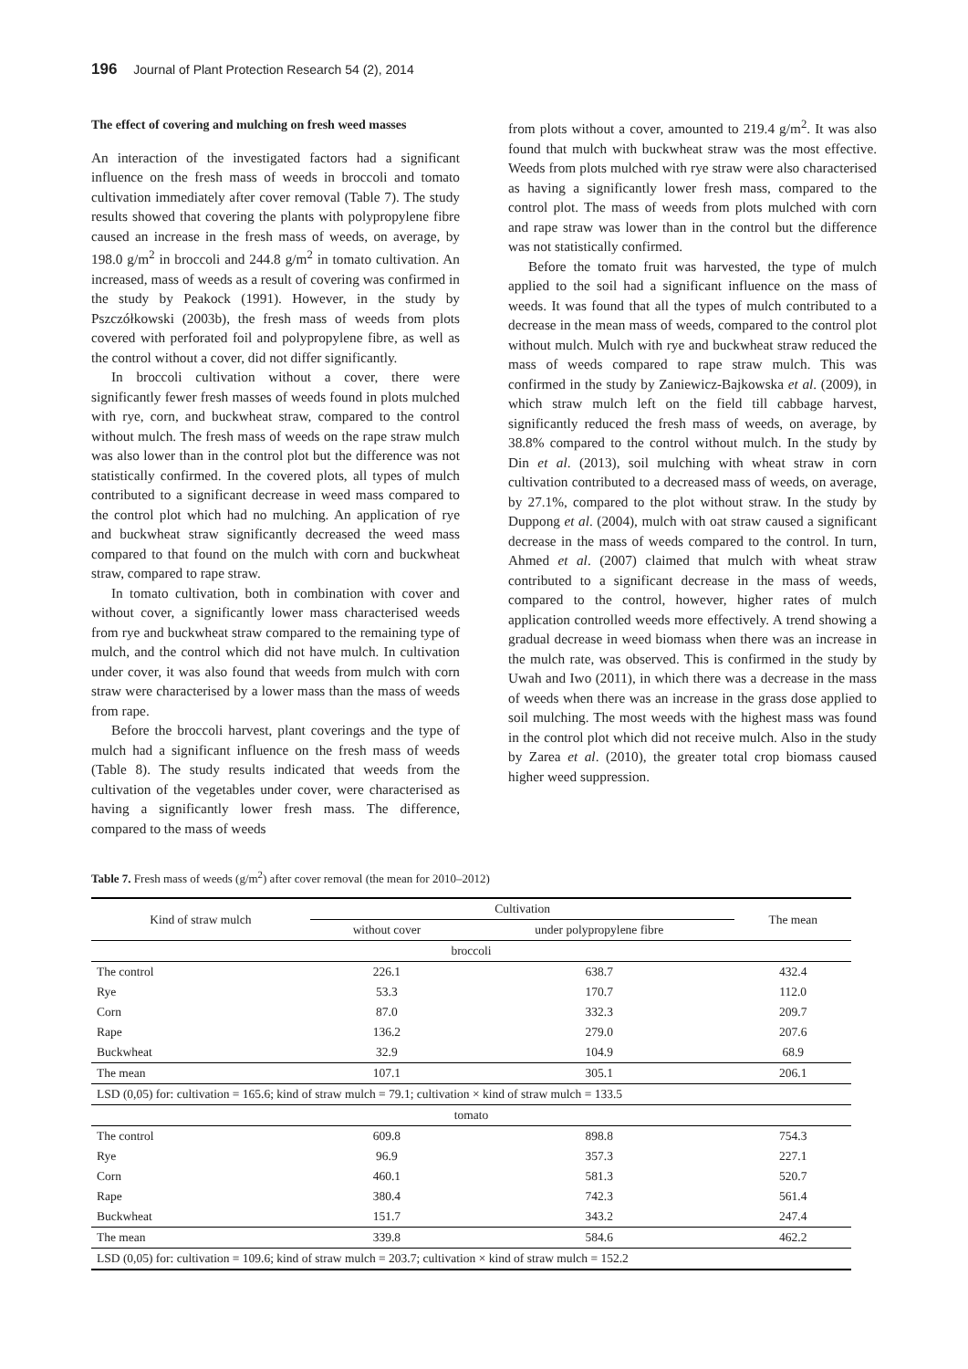196 Journal of Plant Protection Research 54 (2), 2014
The effect of covering and mulching on fresh weed masses
An interaction of the investigated factors had a significant influence on the fresh mass of weeds in broccoli and tomato cultivation immediately after cover removal (Table 7). The study results showed that covering the plants with polypropylene fibre caused an increase in the fresh mass of weeds, on average, by 198.0 g/m<sup>2</sup> in broccoli and 244.8 g/m<sup>2</sup> in tomato cultivation. An increased, mass of weeds as a result of covering was confirmed in the study by Peakock (1991). However, in the study by Pszczółkowski (2003b), the fresh mass of weeds from plots covered with perforated foil and polypropylene fibre, as well as the control without a cover, did not differ significantly.
In broccoli cultivation without a cover, there were significantly fewer fresh masses of weeds found in plots mulched with rye, corn, and buckwheat straw, compared to the control without mulch. The fresh mass of weeds on the rape straw mulch was also lower than in the control plot but the difference was not statistically confirmed. In the covered plots, all types of mulch contributed to a significant decrease in weed mass compared to the control plot which had no mulching. An application of rye and buckwheat straw significantly decreased the weed mass compared to that found on the mulch with corn and buckwheat straw, compared to rape straw.
In tomato cultivation, both in combination with cover and without cover, a significantly lower mass characterised weeds from rye and buckwheat straw compared to the remaining type of mulch, and the control which did not have mulch. In cultivation under cover, it was also found that weeds from mulch with corn straw were characterised by a lower mass than the mass of weeds from rape.
Before the broccoli harvest, plant coverings and the type of mulch had a significant influence on the fresh mass of weeds (Table 8). The study results indicated that weeds from the cultivation of the vegetables under cover, were characterised as having a significantly lower fresh mass. The difference, compared to the mass of weeds
from plots without a cover, amounted to 219.4 g/m<sup>2</sup>. It was also found that mulch with buckwheat straw was the most effective. Weeds from plots mulched with rye straw were also characterised as having a significantly lower fresh mass, compared to the control plot. The mass of weeds from plots mulched with corn and rape straw was lower than in the control but the difference was not statistically confirmed.
Before the tomato fruit was harvested, the type of mulch applied to the soil had a significant influence on the mass of weeds. It was found that all the types of mulch contributed to a decrease in the mean mass of weeds, compared to the control plot without mulch. Mulch with rye and buckwheat straw reduced the mass of weeds compared to rape straw mulch. This was confirmed in the study by Zaniewicz-Bajkowska et al. (2009), in which straw mulch left on the field till cabbage harvest, significantly reduced the fresh mass of weeds, on average, by 38.8% compared to the control without mulch. In the study by Din et al. (2013), soil mulching with wheat straw in corn cultivation contributed to a decreased mass of weeds, on average, by 27.1%, compared to the plot without straw. In the study by Duppong et al. (2004), mulch with oat straw caused a significant decrease in the mass of weeds compared to the control. In turn, Ahmed et al. (2007) claimed that mulch with wheat straw contributed to a significant decrease in the mass of weeds, compared to the control, however, higher rates of mulch application controlled weeds more effectively. A trend showing a gradual decrease in weed biomass when there was an increase in the mulch rate, was observed. This is confirmed in the study by Uwah and Iwo (2011), in which there was a decrease in the mass of weeds when there was an increase in the grass dose applied to soil mulching. The most weeds with the highest mass was found in the control plot which did not receive mulch. Also in the study by Zarea et al. (2010), the greater total crop biomass caused higher weed suppression.
Table 7. Fresh mass of weeds (g/m<sup>2</sup>) after cover removal (the mean for 2010–2012)
| Kind of straw mulch | Cultivation | | The mean |
| --- | --- | --- | --- |
| | without cover | under polypropylene fibre | |
| broccoli | | | |
| The control | 226.1 | 638.7 | 432.4 |
| Rye | 53.3 | 170.7 | 112.0 |
| Corn | 87.0 | 332.3 | 209.7 |
| Rape | 136.2 | 279.0 | 207.6 |
| Buckwheat | 32.9 | 104.9 | 68.9 |
| The mean | 107.1 | 305.1 | 206.1 |
| LSD (0,05) for: cultivation = 165.6; kind of straw mulch = 79.1; cultivation × kind of straw mulch = 133.5 | | | |
| tomato | | | |
| The control | 609.8 | 898.8 | 754.3 |
| Rye | 96.9 | 357.3 | 227.1 |
| Corn | 460.1 | 581.3 | 520.7 |
| Rape | 380.4 | 742.3 | 561.4 |
| Buckwheat | 151.7 | 343.2 | 247.4 |
| The mean | 339.8 | 584.6 | 462.2 |
| LSD (0,05) for: cultivation = 109.6; kind of straw mulch = 203.7; cultivation × kind of straw mulch = 152.2 | | | |